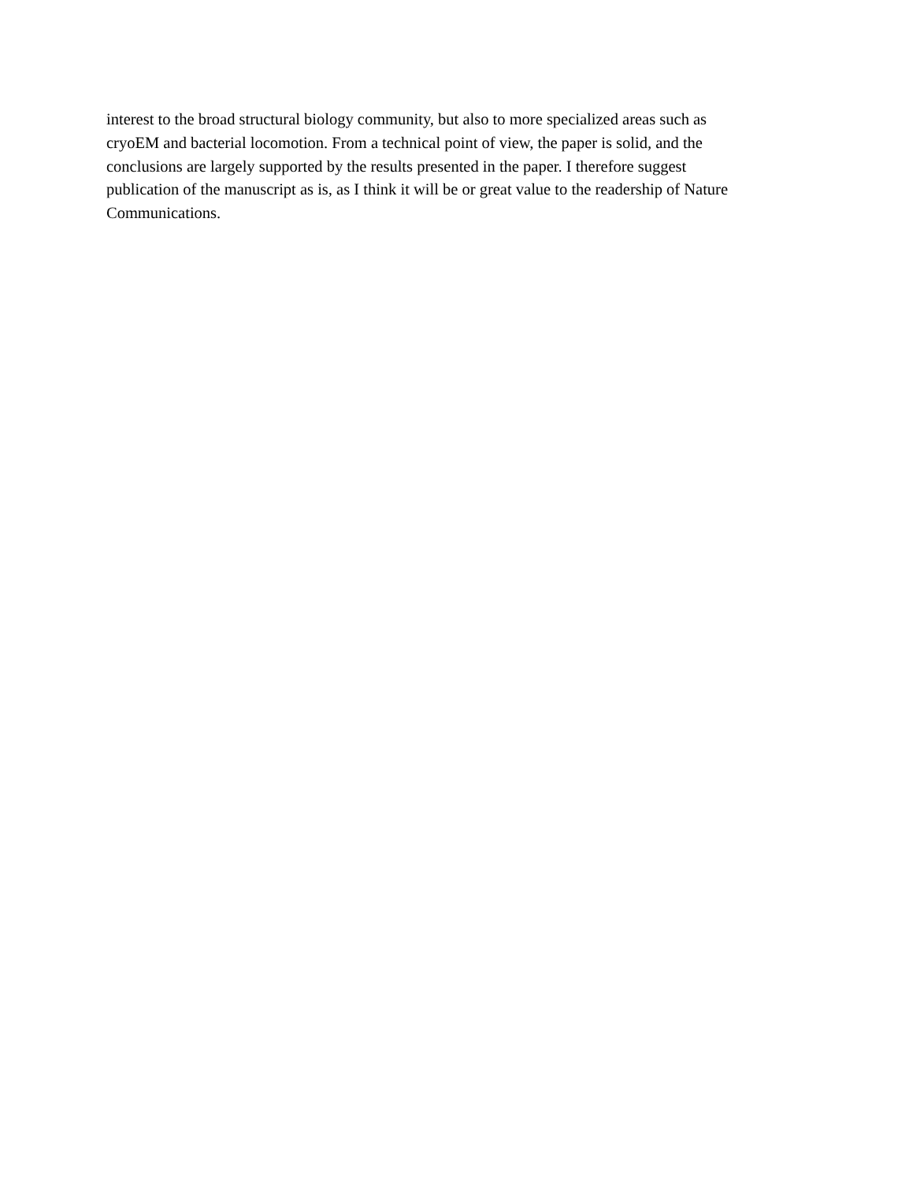interest to the broad structural biology community, but also to more specialized areas such as
cryoEM and bacterial locomotion. From a technical point of view, the paper is solid, and the
conclusions are largely supported by the results presented in the paper. I therefore suggest
publication of the manuscript as is, as I think it will be or great value to the readership of Nature
Communications.